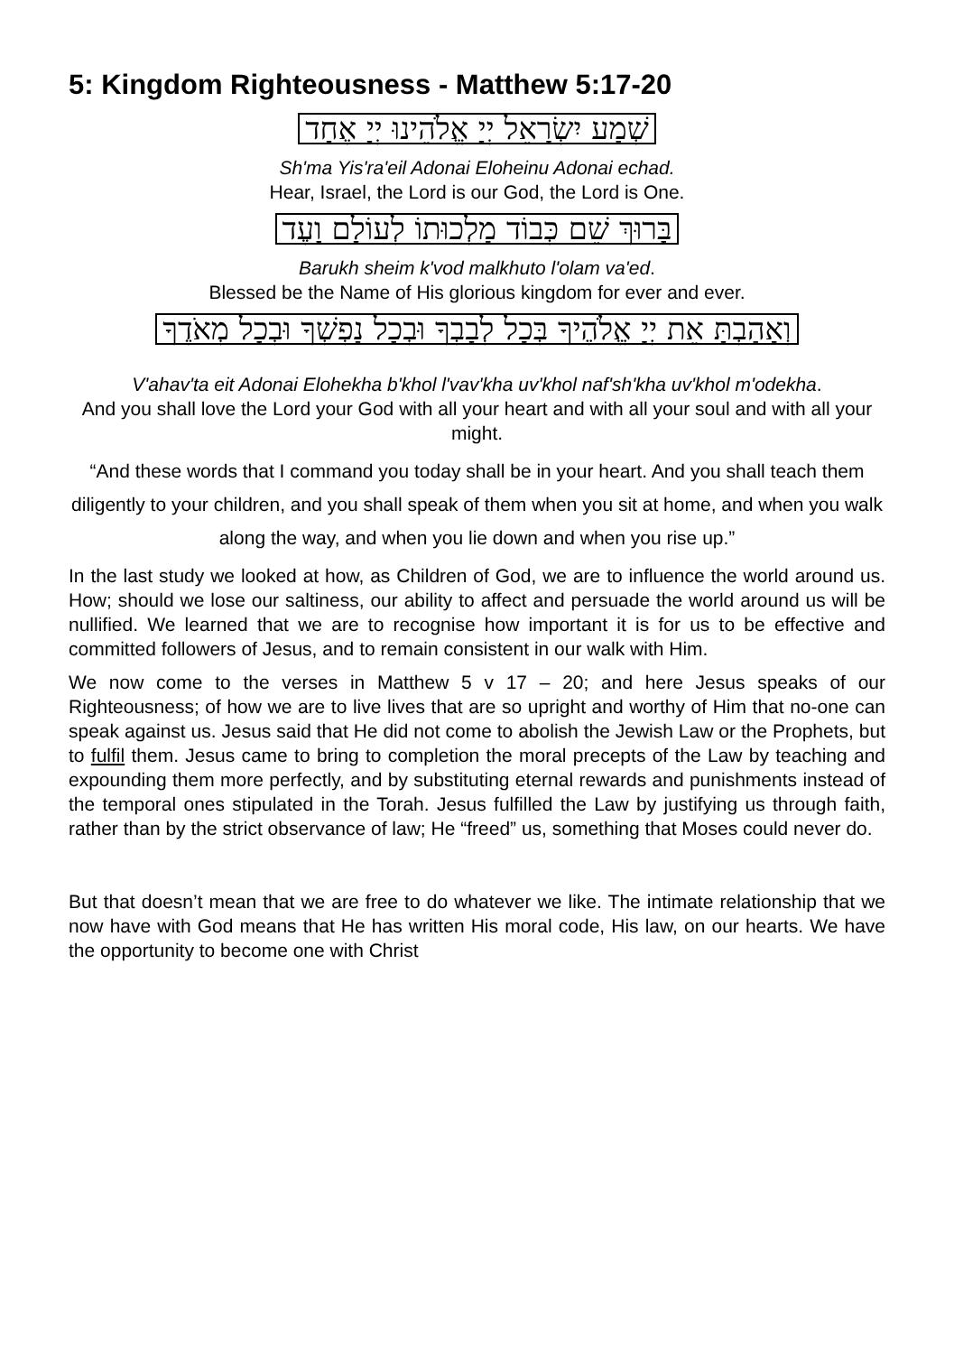5: Kingdom Righteousness - Matthew 5:17-20
שְׁמַע יִשְׂרָאֵל יְיָ אֱלֹהֵינוּ יְיָ אֶחָד
Sh'ma Yis'ra'eil Adonai Eloheinu Adonai echad.
Hear, Israel, the Lord is our God, the Lord is One.
בָּרוּךְ שֵׁם כְּבוֹד מַלְכוּתוֹ לְעוֹלָם וָעֶד
Barukh sheim k'vod malkhuto l'olam va'ed.
Blessed be the Name of His glorious kingdom for ever and ever.
וְאָהַבְתָּ אֵת יְיָ אֱלֹהֶיךָ בְּכָל לְבָבְךָ וּבְכָל נַפְשְׁךָ וּבְכָל מְאֹדֶךָ
V'ahav'ta eit Adonai Elohekha b'khol l'vav'kha uv'khol naf'sh'kha uv'khol m'odekha.
And you shall love the Lord your God with all your heart and with all your soul and with all your might.
“And these words that I command you today shall be in your heart. And you shall teach them diligently to your children, and you shall speak of them when you sit at home, and when you walk along the way, and when you lie down and when you rise up.”
In the last study we looked at how, as Children of God, we are to influence the world around us. How; should we lose our saltiness, our ability to affect and persuade the world around us will be nullified. We learned that we are to recognise how important it is for us to be effective and committed followers of Jesus, and to remain consistent in our walk with Him.
We now come to the verses in Matthew 5 v 17 – 20; and here Jesus speaks of our Righteousness; of how we are to live lives that are so upright and worthy of Him that no-one can speak against us. Jesus said that He did not come to abolish the Jewish Law or the Prophets, but to fulfil them. Jesus came to bring to completion the moral precepts of the Law by teaching and expounding them more perfectly, and by substituting eternal rewards and punishments instead of the temporal ones stipulated in the Torah. Jesus fulfilled the Law by justifying us through faith, rather than by the strict observance of law; He “freed” us, something that Moses could never do.
But that doesn’t mean that we are free to do whatever we like. The intimate relationship that we now have with God means that He has written His moral code, His law, on our hearts. We have the opportunity to become one with Christ